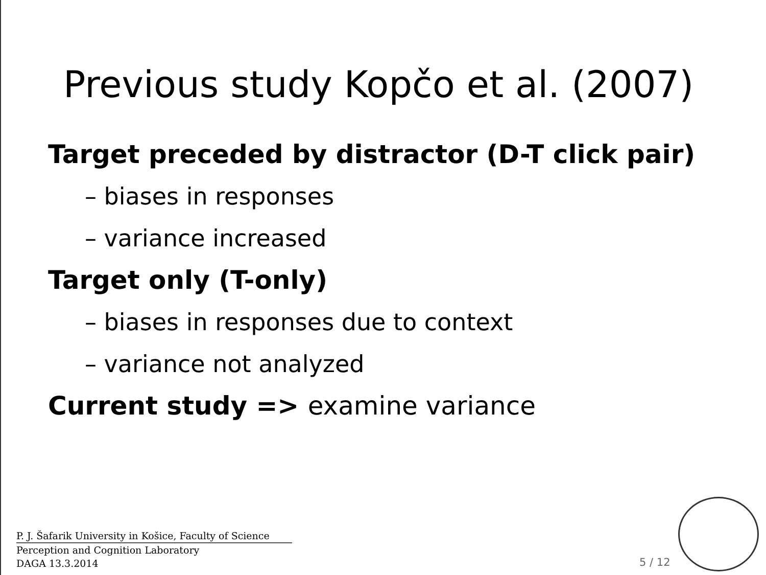Previous study Kopčo et al. (2007)
Target preceded by distractor (D-T click pair)
– biases in responses
– variance increased
Target only (T-only)
– biases in responses due to context
– variance not analyzed
Current study => examine variance
P. J. Šafarik University in Košice, Faculty of Science
Perception and Cognition Laboratory
DAGA 13.3.2014
5 / 12